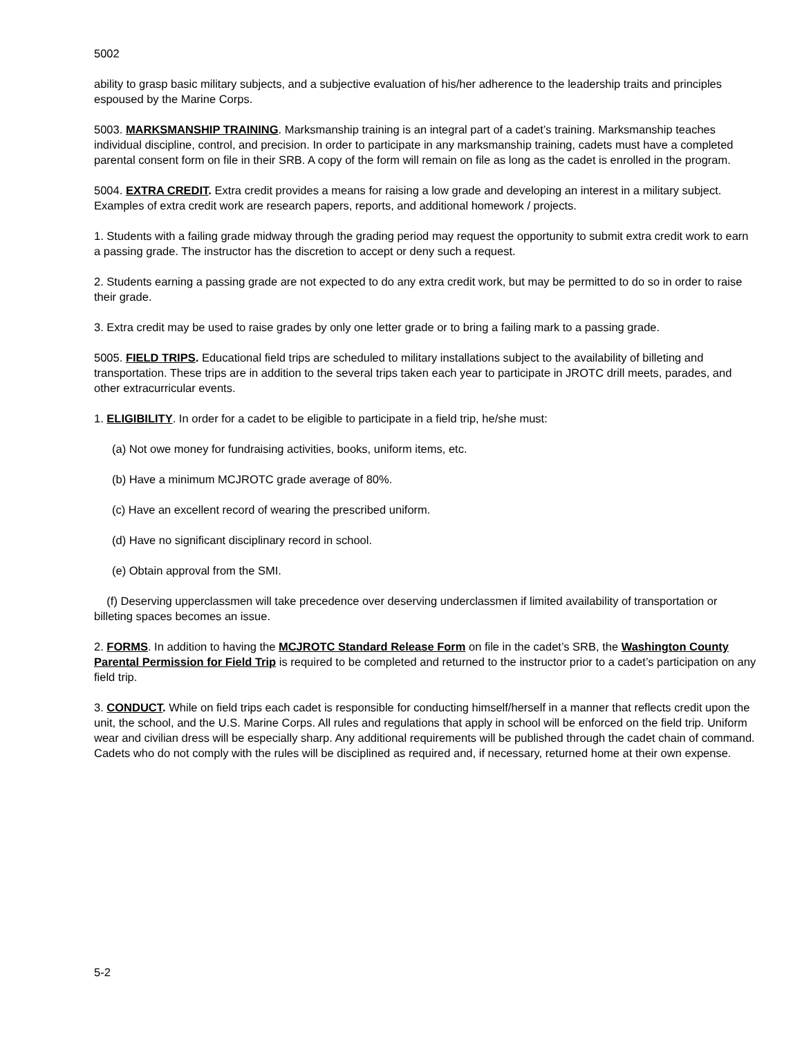5002
ability to grasp basic military subjects, and a subjective evaluation of his/her adherence to the leadership traits and principles espoused by the Marine Corps.
5003. MARKSMANSHIP TRAINING. Marksmanship training is an integral part of a cadet’s training. Marksmanship teaches individual discipline, control, and precision. In order to participate in any marksmanship training, cadets must have a completed parental consent form on file in their SRB. A copy of the form will remain on file as long as the cadet is enrolled in the program.
5004. EXTRA CREDIT. Extra credit provides a means for raising a low grade and developing an interest in a military subject. Examples of extra credit work are research papers, reports, and additional homework / projects.
1. Students with a failing grade midway through the grading period may request the opportunity to submit extra credit work to earn a passing grade. The instructor has the discretion to accept or deny such a request.
2. Students earning a passing grade are not expected to do any extra credit work, but may be permitted to do so in order to raise their grade.
3. Extra credit may be used to raise grades by only one letter grade or to bring a failing mark to a passing grade.
5005. FIELD TRIPS. Educational field trips are scheduled to military installations subject to the availability of billeting and transportation. These trips are in addition to the several trips taken each year to participate in JROTC drill meets, parades, and other extracurricular events.
1. ELIGIBILITY. In order for a cadet to be eligible to participate in a field trip, he/she must:
(a) Not owe money for fundraising activities, books, uniform items, etc.
(b) Have a minimum MCJROTC grade average of 80%.
(c) Have an excellent record of wearing the prescribed uniform.
(d) Have no significant disciplinary record in school.
(e) Obtain approval from the SMI.
(f) Deserving upperclassmen will take precedence over deserving underclassmen if limited availability of transportation or billeting spaces becomes an issue.
2. FORMS. In addition to having the MCJROTC Standard Release Form on file in the cadet’s SRB, the Washington County Parental Permission for Field Trip is required to be completed and returned to the instructor prior to a cadet’s participation on any field trip.
3. CONDUCT. While on field trips each cadet is responsible for conducting himself/herself in a manner that reflects credit upon the unit, the school, and the U.S. Marine Corps. All rules and regulations that apply in school will be enforced on the field trip. Uniform wear and civilian dress will be especially sharp. Any additional requirements will be published through the cadet chain of command. Cadets who do not comply with the rules will be disciplined as required and, if necessary, returned home at their own expense.
5-2